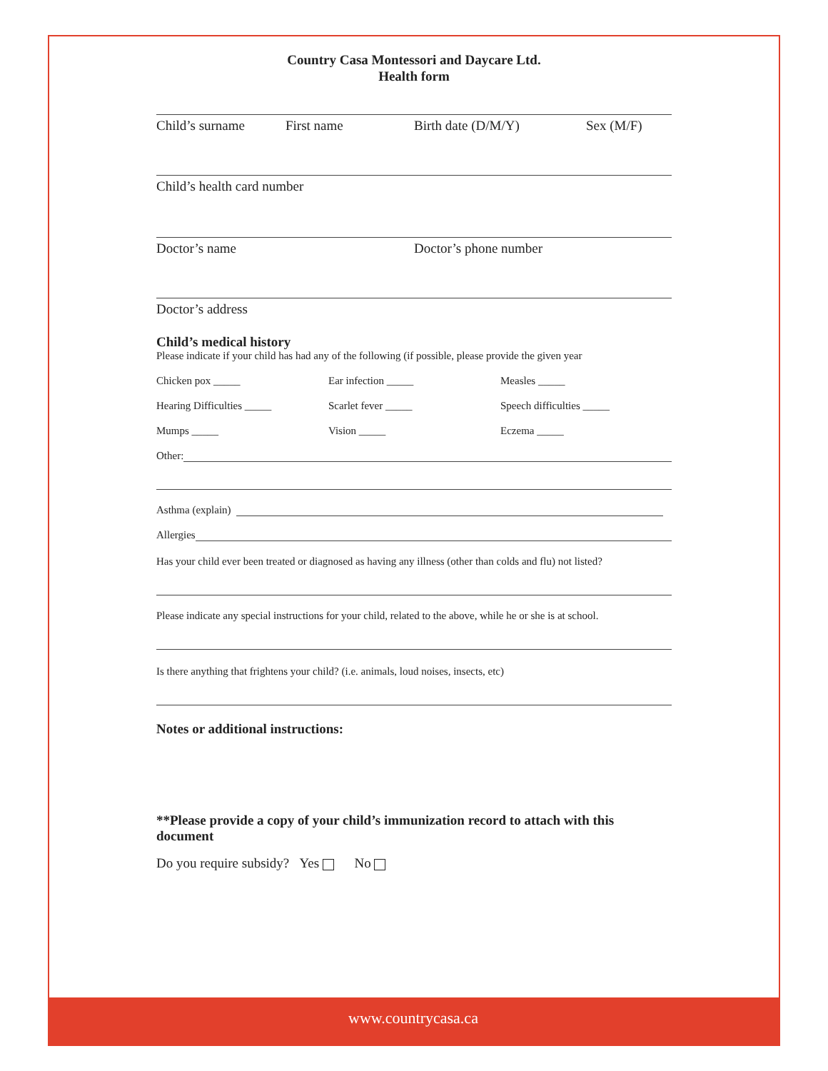Country Casa Montessori and Daycare Ltd.
Health form
Child’s surname First name Birth date (D/M/Y) Sex (M/F)
Child’s health card number
Doctor’s name Doctor’s phone number
Doctor’s address
Child’s medical history
Please indicate if your child has had any of the following (if possible, please provide the given year
Chicken pox _____ Ear infection _____ Measles _____ Hearing Difficulties _____ Scarlet fever _____ Speech difficulties _____ Mumps _____ Vision _____ Eczema _____
Other:
Asthma (explain)
Allergies
Has your child ever been treated or diagnosed as having any illness (other than colds and flu) not listed?
Please indicate any special instructions for your child, related to the above, while he or she is at school.
Is there anything that frightens your child? (i.e. animals, loud noises, insects, etc)
Notes or additional instructions:
**Please provide a copy of your child’s immunization record to attach with this document
Do you require subsidy? Yes No
www.countrycasa.ca